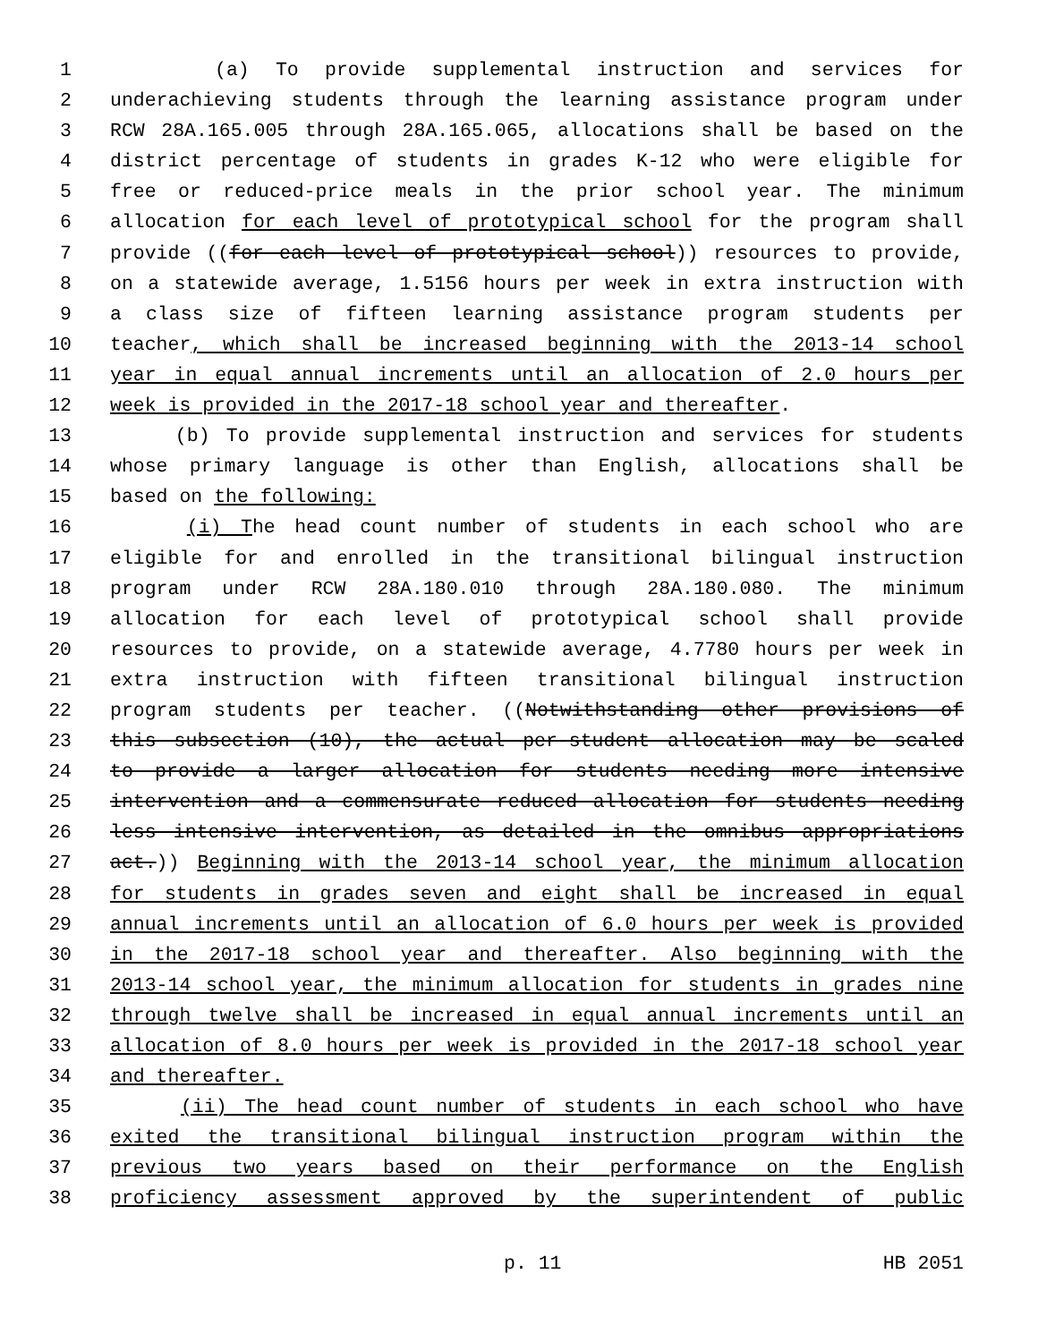1 (a) To provide supplemental instruction and services for
2 underachieving students through the learning assistance program under
3 RCW 28A.165.005 through 28A.165.065, allocations shall be based on the
4 district percentage of students in grades K-12 who were eligible for
5 free or reduced-price meals in the prior school year. The minimum
6 allocation for each level of prototypical school for the program shall
7 provide ((for each level of prototypical school)) resources to provide,
8 on a statewide average, 1.5156 hours per week in extra instruction with
9 a class size of fifteen learning assistance program students per
10 teacher, which shall be increased beginning with the 2013-14 school
11 year in equal annual increments until an allocation of 2.0 hours per
12 week is provided in the 2017-18 school year and thereafter.
13 (b) To provide supplemental instruction and services for students
14 whose primary language is other than English, allocations shall be
15 based on the following:
16 (i) The head count number of students in each school who are
17 eligible for and enrolled in the transitional bilingual instruction
18 program under RCW 28A.180.010 through 28A.180.080. The minimum
19 allocation for each level of prototypical school shall provide
20 resources to provide, on a statewide average, 4.7780 hours per week in
21 extra instruction with fifteen transitional bilingual instruction
22 program students per teacher. ((Notwithstanding other provisions of
23 this subsection (10), the actual per-student allocation may be scaled
24 to provide a larger allocation for students needing more intensive
25 intervention and a commensurate reduced allocation for students needing
26 less intensive intervention, as detailed in the omnibus appropriations
27 act.)) Beginning with the 2013-14 school year, the minimum allocation
28 for students in grades seven and eight shall be increased in equal
29 annual increments until an allocation of 6.0 hours per week is provided
30 in the 2017-18 school year and thereafter. Also beginning with the
31 2013-14 school year, the minimum allocation for students in grades nine
32 through twelve shall be increased in equal annual increments until an
33 allocation of 8.0 hours per week is provided in the 2017-18 school year
34 and thereafter.
35 (ii) The head count number of students in each school who have
36 exited the transitional bilingual instruction program within the
37 previous two years based on their performance on the English
38 proficiency assessment approved by the superintendent of public
p. 11 HB 2051